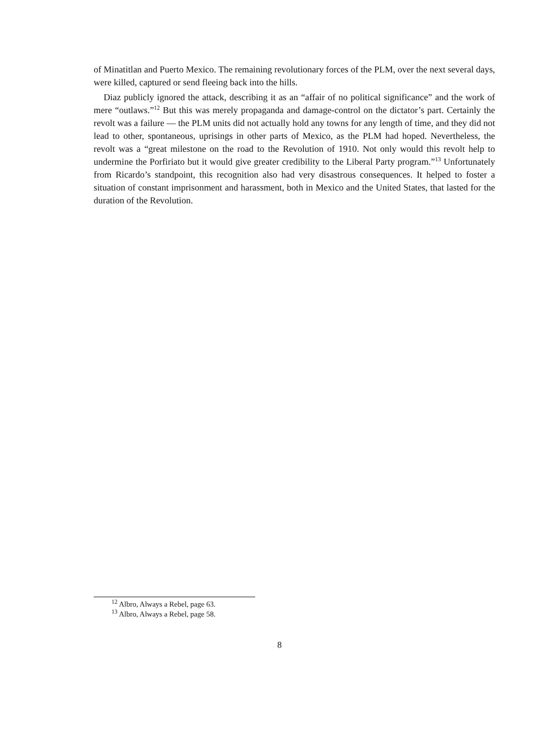of Minatitlan and Puerto Mexico. The remaining revolutionary forces of the PLM, over the next several days, were killed, captured or send fleeing back into the hills.
Diaz publicly ignored the attack, describing it as an “affair of no political significance” and the work of mere “outlaws.”<sup>12</sup> But this was merely propaganda and damage-control on the dictator’s part. Certainly the revolt was a failure — the PLM units did not actually hold any towns for any length of time, and they did not lead to other, spontaneous, uprisings in other parts of Mexico, as the PLM had hoped. Nevertheless, the revolt was a “great milestone on the road to the Revolution of 1910. Not only would this revolt help to undermine the Porfiriato but it would give greater credibility to the Liberal Party program.”<sup>13</sup> Unfortunately from Ricardo’s standpoint, this recognition also had very disastrous consequences. It helped to foster a situation of constant imprisonment and harassment, both in Mexico and the United States, that lasted for the duration of the Revolution.
<sup>12</sup> Albro, Always a Rebel, page 63.
<sup>13</sup> Albro, Always a Rebel, page 58.
8